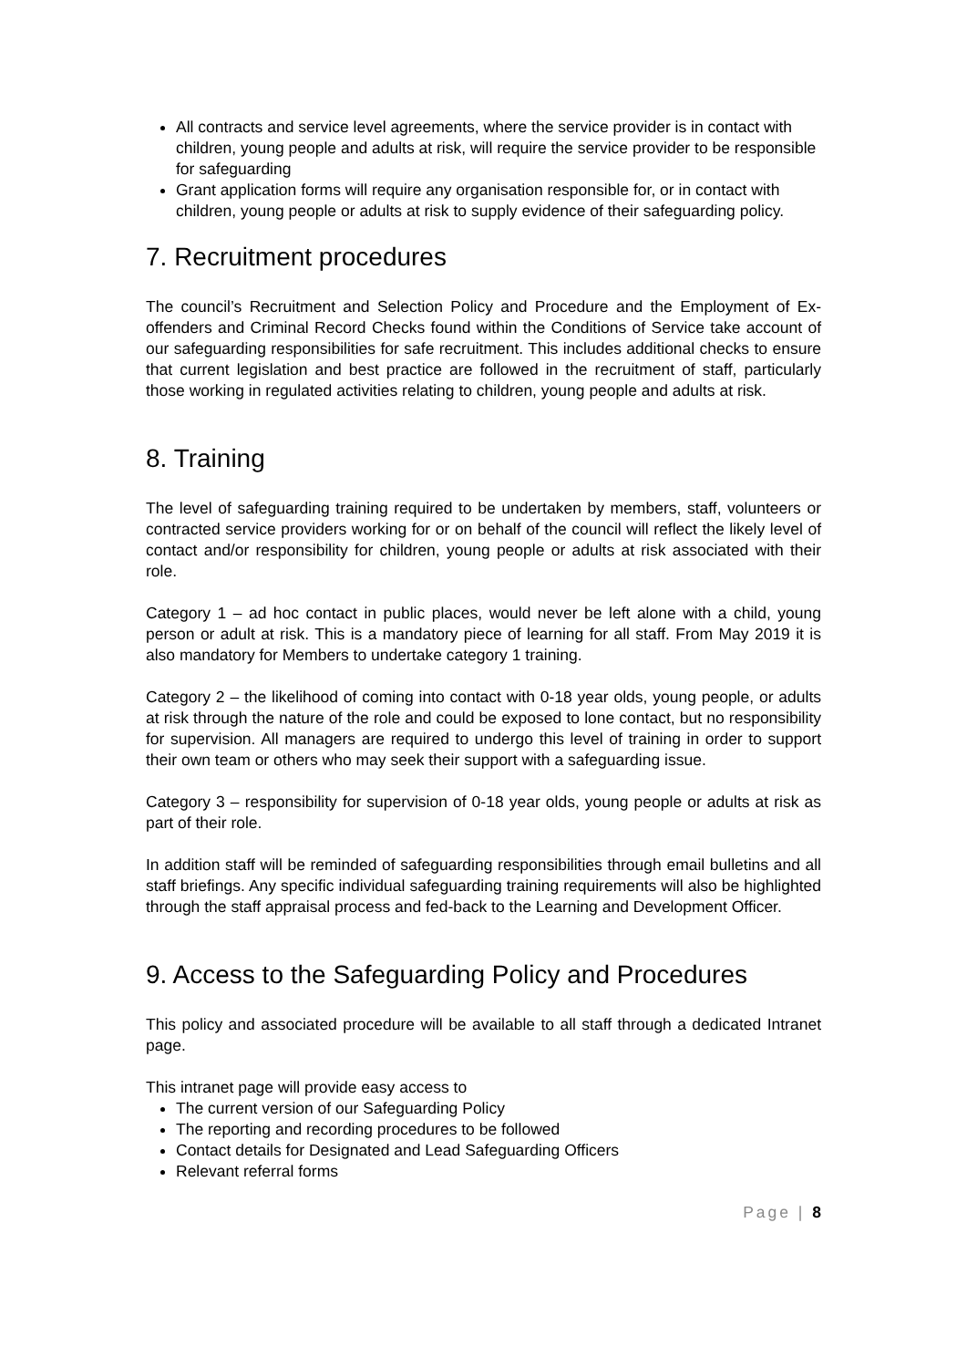All contracts and service level agreements, where the service provider is in contact with children, young people and adults at risk, will require the service provider to be responsible for safeguarding
Grant application forms will require any organisation responsible for, or in contact with children, young people or adults at risk to supply evidence of their safeguarding policy.
7. Recruitment procedures
The council’s Recruitment and Selection Policy and Procedure and the Employment of Ex-offenders and Criminal Record Checks found within the Conditions of Service take account of our safeguarding responsibilities for safe recruitment. This includes additional checks to ensure that current legislation and best practice are followed in the recruitment of staff, particularly those working in regulated activities relating to children, young people and adults at risk.
8. Training
The level of safeguarding training required to be undertaken by members, staff, volunteers or contracted service providers working for or on behalf of the council will reflect the likely level of contact and/or responsibility for children, young people or adults at risk associated with their role.
Category 1 – ad hoc contact in public places, would never be left alone with a child, young person or adult at risk. This is a mandatory piece of learning for all staff. From May 2019 it is also mandatory for Members to undertake category 1 training.
Category 2 – the likelihood of coming into contact with 0-18 year olds, young people, or adults at risk through the nature of the role and could be exposed to lone contact, but no responsibility for supervision. All managers are required to undergo this level of training in order to support their own team or others who may seek their support with a safeguarding issue.
Category 3 – responsibility for supervision of 0-18 year olds, young people or adults at risk as part of their role.
In addition staff will be reminded of safeguarding responsibilities through email bulletins and all staff briefings. Any specific individual safeguarding training requirements will also be highlighted through the staff appraisal process and fed-back to the Learning and Development Officer.
9. Access to the Safeguarding Policy and Procedures
This policy and associated procedure will be available to all staff through a dedicated Intranet page.
This intranet page will provide easy access to
The current version of our Safeguarding Policy
The reporting and recording procedures to be followed
Contact details for Designated and Lead Safeguarding Officers
Relevant referral forms
Page | 8